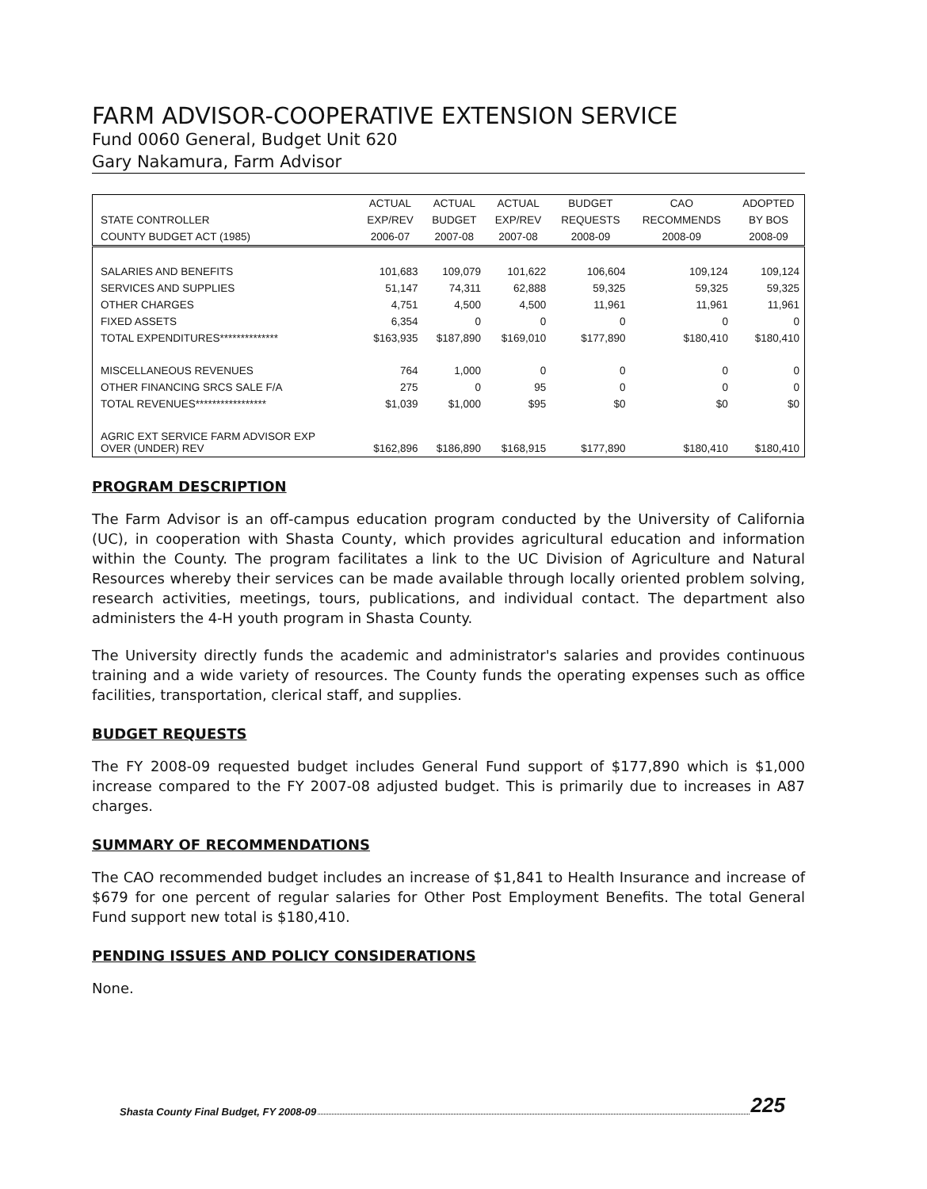FARM ADVISOR-COOPERATIVE EXTENSION SERVICE
Fund 0060 General, Budget Unit 620
Gary Nakamura, Farm Advisor
| | ACTUAL | ACTUAL | ACTUAL | BUDGET | CAO | ADOPTED |
| --- | --- | --- | --- | --- | --- | --- |
| STATE CONTROLLER | EXP/REV | BUDGET | EXP/REV | REQUESTS | RECOMMENDS | BY BOS |
| COUNTY BUDGET ACT (1985) | 2006-07 | 2007-08 | 2007-08 | 2008-09 | 2008-09 | 2008-09 |
| SALARIES AND BENEFITS | 101,683 | 109,079 | 101,622 | 106,604 | 109,124 | 109,124 |
| SERVICES AND SUPPLIES | 51,147 | 74,311 | 62,888 | 59,325 | 59,325 | 59,325 |
| OTHER CHARGES | 4,751 | 4,500 | 4,500 | 11,961 | 11,961 | 11,961 |
| FIXED ASSETS | 6,354 | 0 | 0 | 0 | 0 | 0 |
| TOTAL EXPENDITURES************** | $163,935 | $187,890 | $169,010 | $177,890 | $180,410 | $180,410 |
| MISCELLANEOUS REVENUES | 764 | 1,000 | 0 | 0 | 0 | 0 |
| OTHER FINANCING SRCS SALE F/A | 275 | 0 | 95 | 0 | 0 | 0 |
| TOTAL REVENUES***************** | $1,039 | $1,000 | $95 | $0 | $0 | $0 |
| AGRIC EXT SERVICE FARM ADVISOR EXP OVER (UNDER) REV | $162,896 | $186,890 | $168,915 | $177,890 | $180,410 | $180,410 |
PROGRAM DESCRIPTION
The Farm Advisor is an off-campus education program conducted by the University of California (UC), in cooperation with Shasta County, which provides agricultural education and information within the County. The program facilitates a link to the UC Division of Agriculture and Natural Resources whereby their services can be made available through locally oriented problem solving, research activities, meetings, tours, publications, and individual contact. The department also administers the 4-H youth program in Shasta County.
The University directly funds the academic and administrator's salaries and provides continuous training and a wide variety of resources. The County funds the operating expenses such as office facilities, transportation, clerical staff, and supplies.
BUDGET REQUESTS
The FY 2008-09 requested budget includes General Fund support of $177,890 which is $1,000 increase compared to the FY 2007-08 adjusted budget. This is primarily due to increases in A87 charges.
SUMMARY OF RECOMMENDATIONS
The CAO recommended budget includes an increase of $1,841 to Health Insurance and increase of $679 for one percent of regular salaries for Other Post Employment Benefits. The total General Fund support new total is $180,410.
PENDING ISSUES AND POLICY CONSIDERATIONS
None.
Shasta County Final Budget, FY 2008-09 225